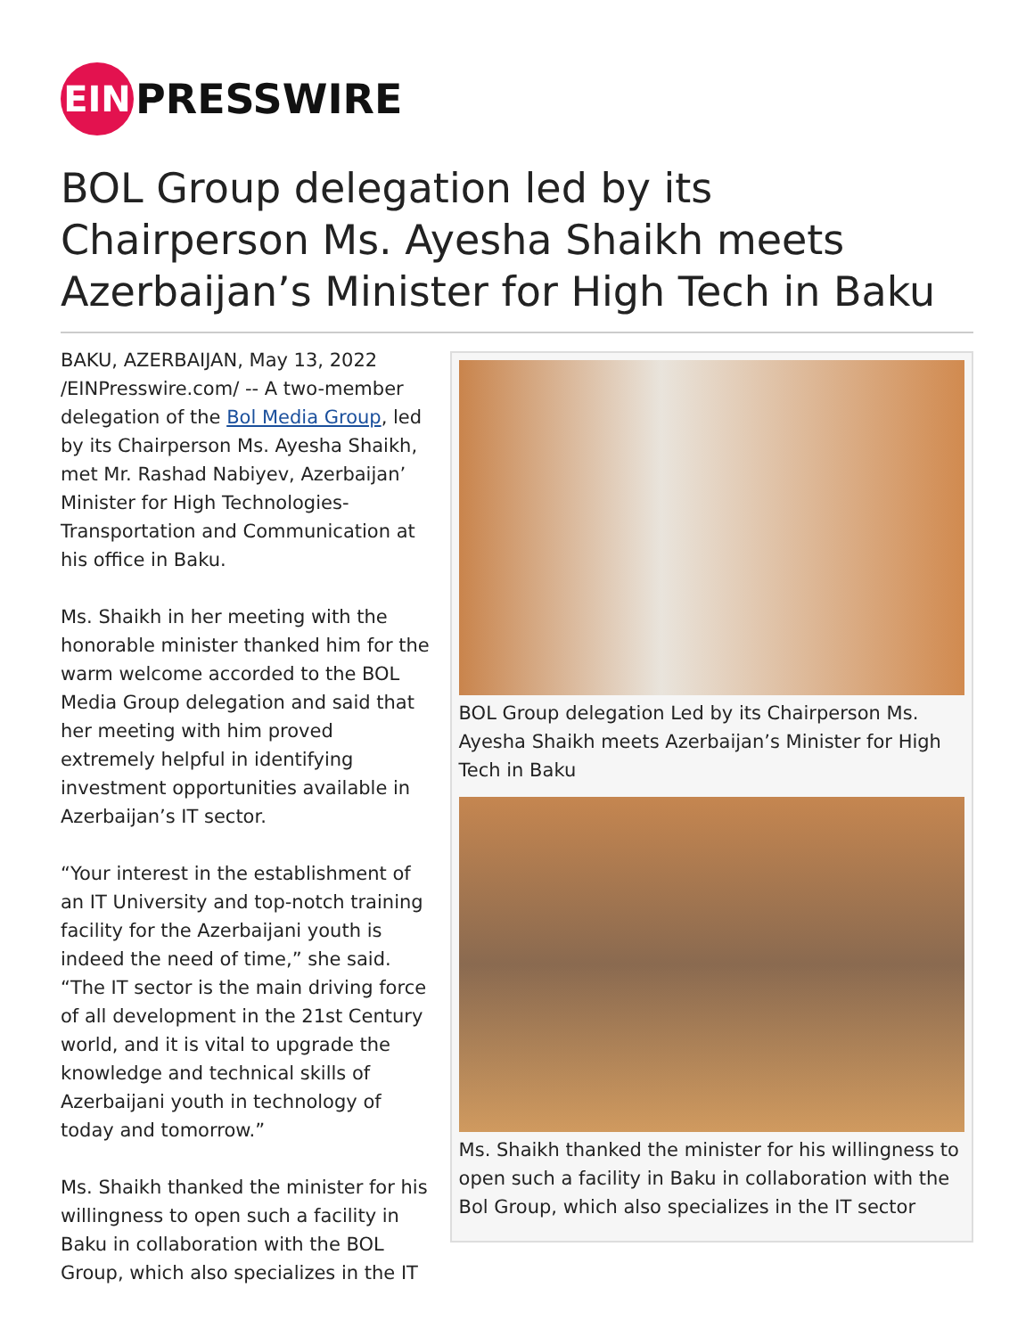EIN
PRESSWIRE
BOL Group delegation led by its Chairperson Ms. Ayesha Shaikh meets Azerbaijan’s Minister for High Tech in Baku
BAKU, AZERBAIJAN, May 13, 2022 /EINPresswire.com/ -- A two-member delegation of the Bol Media Group, led by its Chairperson Ms. Ayesha Shaikh, met Mr. Rashad Nabiyev, Azerbaijan’ Minister for High Technologies-Transportation and Communication at his office in Baku.
Ms. Shaikh in her meeting with the honorable minister thanked him for the warm welcome accorded to the BOL Media Group delegation and said that her meeting with him proved extremely helpful in identifying investment opportunities available in Azerbaijan’s IT sector.
“Your interest in the establishment of an IT University and top-notch training facility for the Azerbaijani youth is indeed the need of time,” she said. “The IT sector is the main driving force of all development in the 21st Century world, and it is vital to upgrade the knowledge and technical skills of Azerbaijani youth in technology of today and tomorrow.”
Ms. Shaikh thanked the minister for his willingness to open such a facility in Baku in collaboration with the BOL Group, which also specializes in the IT
BOL Group delegation Led by its Chairperson Ms. Ayesha Shaikh meets Azerbaijan’s Minister for High Tech in Baku
Ms. Shaikh thanked the minister for his willingness to open such a facility in Baku in collaboration with the Bol Group, which also specializes in the IT sector